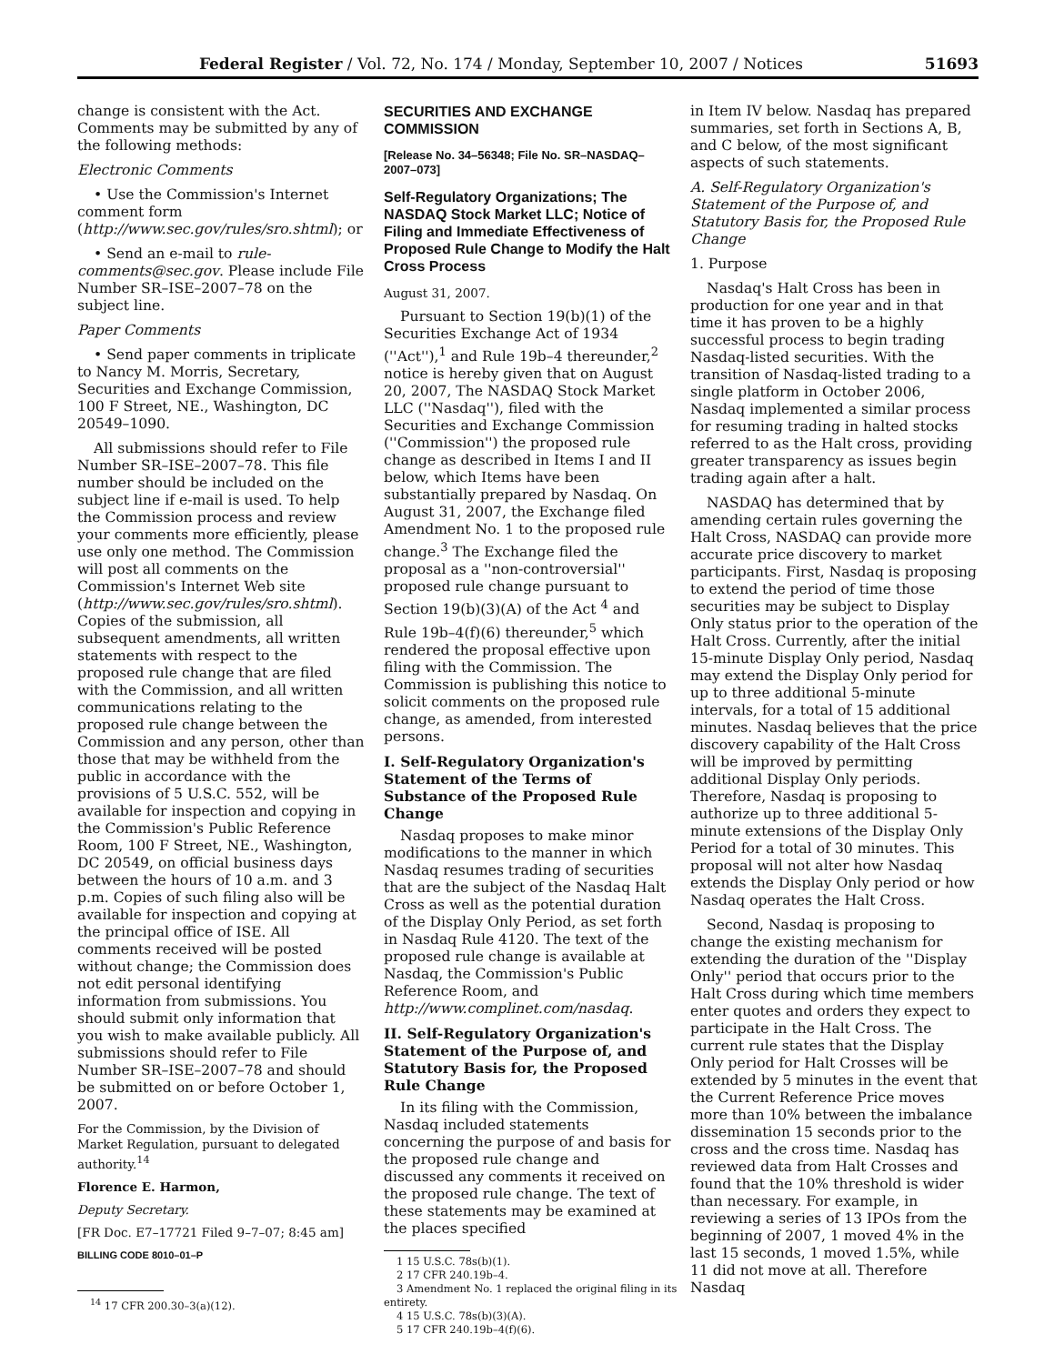Federal Register / Vol. 72, No. 174 / Monday, September 10, 2007 / Notices 51693
change is consistent with the Act. Comments may be submitted by any of the following methods:
Electronic Comments
• Use the Commission's Internet comment form (http://www.sec.gov/rules/sro.shtml); or
• Send an e-mail to rule-comments@sec.gov. Please include File Number SR–ISE–2007–78 on the subject line.
Paper Comments
• Send paper comments in triplicate to Nancy M. Morris, Secretary, Securities and Exchange Commission, 100 F Street, NE., Washington, DC 20549–1090.
All submissions should refer to File Number SR–ISE–2007–78. This file number should be included on the subject line if e-mail is used. To help the Commission process and review your comments more efficiently, please use only one method. The Commission will post all comments on the Commission's Internet Web site (http://www.sec.gov/rules/sro.shtml). Copies of the submission, all subsequent amendments, all written statements with respect to the proposed rule change that are filed with the Commission, and all written communications relating to the proposed rule change between the Commission and any person, other than those that may be withheld from the public in accordance with the provisions of 5 U.S.C. 552, will be available for inspection and copying in the Commission's Public Reference Room, 100 F Street, NE., Washington, DC 20549, on official business days between the hours of 10 a.m. and 3 p.m. Copies of such filing also will be available for inspection and copying at the principal office of ISE. All comments received will be posted without change; the Commission does not edit personal identifying information from submissions. You should submit only information that you wish to make available publicly. All submissions should refer to File Number SR–ISE–2007–78 and should be submitted on or before October 1, 2007.
For the Commission, by the Division of Market Regulation, pursuant to delegated authority.<sup>14</sup>
Florence E. Harmon,
Deputy Secretary.
[FR Doc. E7–17721 Filed 9–7–07; 8:45 am]
BILLING CODE 8010–01–P
<sup>14</sup> 17 CFR 200.30–3(a)(12).
SECURITIES AND EXCHANGE COMMISSION
[Release No. 34–56348; File No. SR–NASDAQ–2007–073]
Self-Regulatory Organizations; The NASDAQ Stock Market LLC; Notice of Filing and Immediate Effectiveness of Proposed Rule Change to Modify the Halt Cross Process
August 31, 2007.
Pursuant to Section 19(b)(1) of the Securities Exchange Act of 1934 (''Act''),<sup>1</sup> and Rule 19b–4 thereunder,<sup>2</sup> notice is hereby given that on August 20, 2007, The NASDAQ Stock Market LLC (''Nasdaq''), filed with the Securities and Exchange Commission (''Commission'') the proposed rule change as described in Items I and II below, which Items have been substantially prepared by Nasdaq. On August 31, 2007, the Exchange filed Amendment No. 1 to the proposed rule change.<sup>3</sup> The Exchange filed the proposal as a ''non-controversial'' proposed rule change pursuant to Section 19(b)(3)(A) of the Act <sup>4</sup> and Rule 19b–4(f)(6) thereunder,<sup>5</sup> which rendered the proposal effective upon filing with the Commission. The Commission is publishing this notice to solicit comments on the proposed rule change, as amended, from interested persons.
I. Self-Regulatory Organization's Statement of the Terms of Substance of the Proposed Rule Change
Nasdaq proposes to make minor modifications to the manner in which Nasdaq resumes trading of securities that are the subject of the Nasdaq Halt Cross as well as the potential duration of the Display Only Period, as set forth in Nasdaq Rule 4120. The text of the proposed rule change is available at Nasdaq, the Commission's Public Reference Room, and http://www.complinet.com/nasdaq.
II. Self-Regulatory Organization's Statement of the Purpose of, and Statutory Basis for, the Proposed Rule Change
In its filing with the Commission, Nasdaq included statements concerning the purpose of and basis for the proposed rule change and discussed any comments it received on the proposed rule change. The text of these statements may be examined at the places specified
1 15 U.S.C. 78s(b)(1).
2 17 CFR 240.19b–4.
3 Amendment No. 1 replaced the original filing in its entirety.
4 15 U.S.C. 78s(b)(3)(A).
5 17 CFR 240.19b–4(f)(6).
in Item IV below. Nasdaq has prepared summaries, set forth in Sections A, B, and C below, of the most significant aspects of such statements.
A. Self-Regulatory Organization's Statement of the Purpose of, and Statutory Basis for, the Proposed Rule Change
1. Purpose
Nasdaq's Halt Cross has been in production for one year and in that time it has proven to be a highly successful process to begin trading Nasdaq-listed securities. With the transition of Nasdaq-listed trading to a single platform in October 2006, Nasdaq implemented a similar process for resuming trading in halted stocks referred to as the Halt cross, providing greater transparency as issues begin trading again after a halt.
NASDAQ has determined that by amending certain rules governing the Halt Cross, NASDAQ can provide more accurate price discovery to market participants. First, Nasdaq is proposing to extend the period of time those securities may be subject to Display Only status prior to the operation of the Halt Cross. Currently, after the initial 15-minute Display Only period, Nasdaq may extend the Display Only period for up to three additional 5-minute intervals, for a total of 15 additional minutes. Nasdaq believes that the price discovery capability of the Halt Cross will be improved by permitting additional Display Only periods. Therefore, Nasdaq is proposing to authorize up to three additional 5-minute extensions of the Display Only Period for a total of 30 minutes. This proposal will not alter how Nasdaq extends the Display Only period or how Nasdaq operates the Halt Cross.
Second, Nasdaq is proposing to change the existing mechanism for extending the duration of the ''Display Only'' period that occurs prior to the Halt Cross during which time members enter quotes and orders they expect to participate in the Halt Cross. The current rule states that the Display Only period for Halt Crosses will be extended by 5 minutes in the event that the Current Reference Price moves more than 10% between the imbalance dissemination 15 seconds prior to the cross and the cross time. Nasdaq has reviewed data from Halt Crosses and found that the 10% threshold is wider than necessary. For example, in reviewing a series of 13 IPOs from the beginning of 2007, 1 moved 4% in the last 15 seconds, 1 moved 1.5%, while 11 did not move at all. Therefore Nasdaq